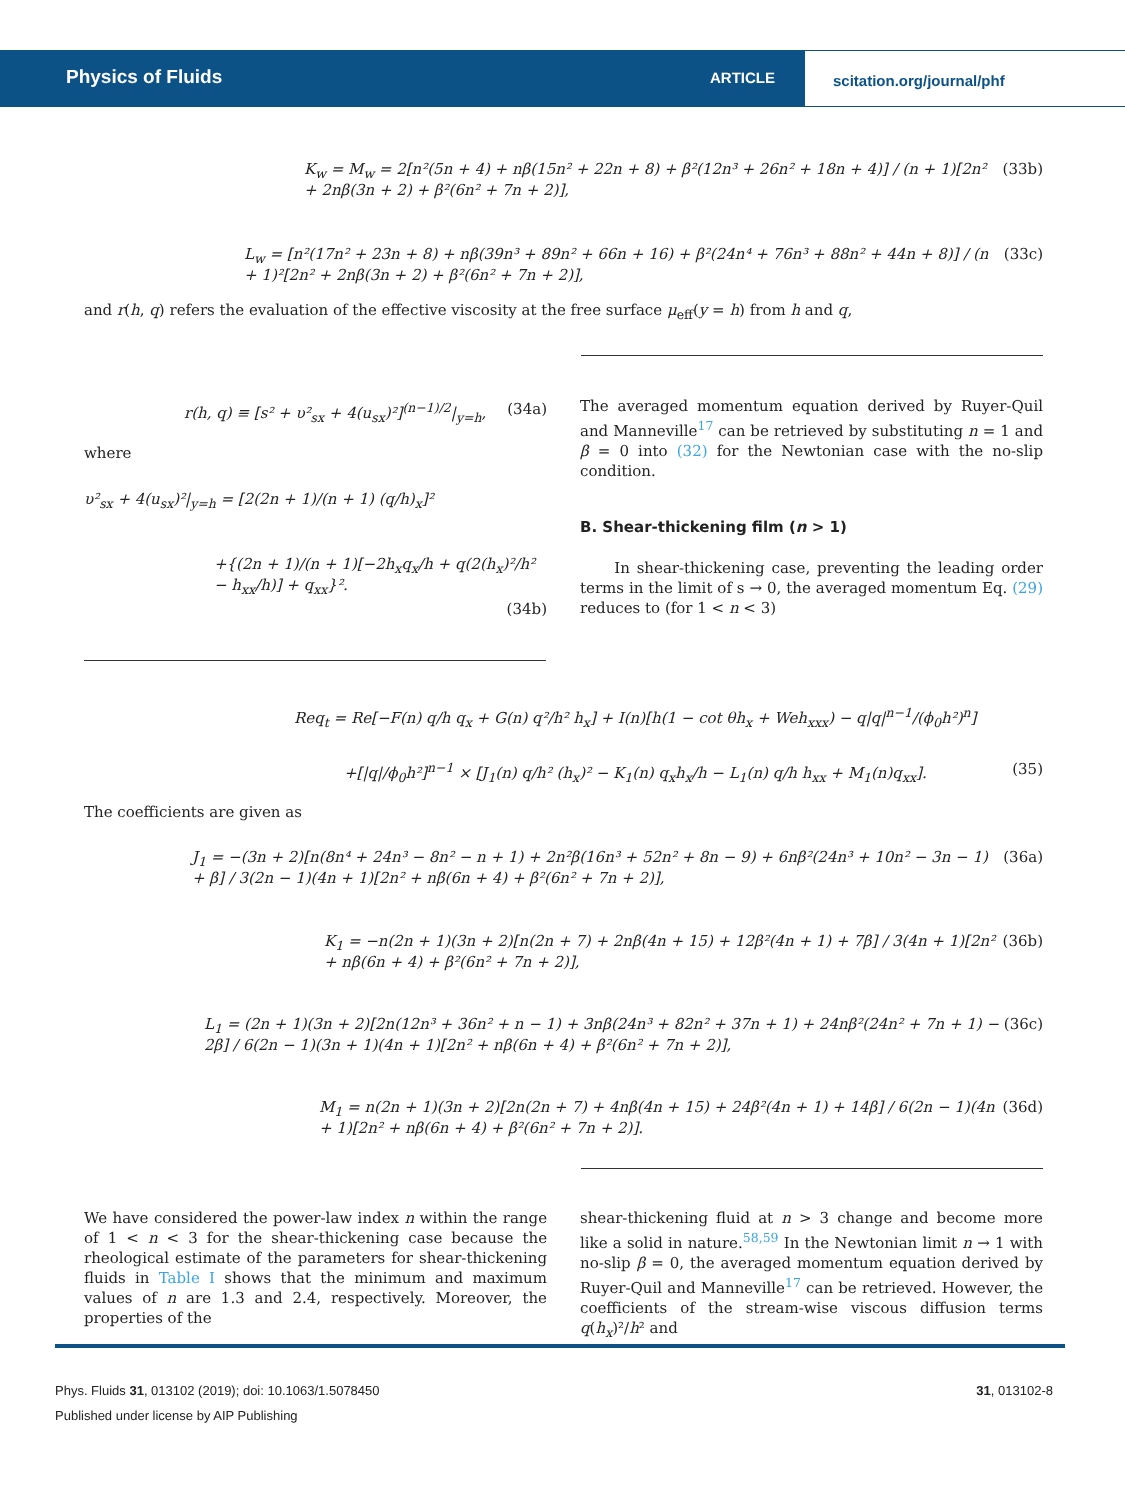Physics of Fluids ARTICLE
scitation.org/journal/phf
K<sub>w</sub> = M<sub>w</sub> = 2[n²(5n + 4) + nβ(15n² + 22n + 8) + β²(12n³ + 26n² + 18n + 4)] / (n + 1)[2n² + 2nβ(3n + 2) + β²(6n² + 7n + 2)], (33b)
L<sub>w</sub> = [n²(17n² + 23n + 8) + nβ(39n³ + 89n² + 66n + 16) + β²(24n⁴ + 76n³ + 88n² + 44n + 8)] / (n + 1)²[2n² + 2nβ(3n + 2) + β²(6n² + 7n + 2)], (33c)
and r(h, q) refers the evaluation of the effective viscosity at the free surface μ<sub>eff</sub>(y = h) from h and q,
r(h, q) ≡ [s² + υ²<sub>sx</sub> + 4(u<sub>sx</sub>)²]<sup>(n−1)/2</sup>|<sub>y=h</sub>, (34a)
where
υ²<sub>sx</sub> + 4(u<sub>sx</sub>)²|<sub>y=h</sub> = [2(2n + 1)/(n + 1) (q/h)<sub>x</sub>]²
+{(2n + 1)/(n + 1)[−2h<sub>x</sub>q<sub>x</sub>/h + q(2(h<sub>x</sub>)²/h² − h<sub>xx</sub>/h)] + q<sub>xx</sub>}².
(34b)
The averaged momentum equation derived by Ruyer-Quil and Manneville<sup>17</sup> can be retrieved by substituting n = 1 and β = 0 into (32) for the Newtonian case with the no-slip condition.
B. Shear-thickening film (n > 1)
In shear-thickening case, preventing the leading order terms in the limit of s → 0, the averaged momentum Eq. (29) reduces to (for 1 < n < 3)
Req<sub>t</sub> = Re[−F(n) q/h q<sub>x</sub> + G(n) q²/h² h<sub>x</sub>] + I(n)[h(1 − cot θh<sub>x</sub> + Weh<sub>xxx</sub>) − q|q|<sup>n−1</sup>/(ϕ<sub>0</sub>h²)<sup>n</sup>]
+[|q|/ϕ<sub>0</sub>h²]<sup>n−1</sup> × [J<sub>1</sub>(n) q/h² (h<sub>x</sub>)² − K<sub>1</sub>(n) q<sub>x</sub>h<sub>x</sub>/h − L<sub>1</sub>(n) q/h h<sub>xx</sub> + M<sub>1</sub>(n)q<sub>xx</sub>]. (35)
The coefficients are given as
J<sub>1</sub> = −(3n + 2)[n(8n⁴ + 24n³ − 8n² − n + 1) + 2n²β(16n³ + 52n² + 8n − 9) + 6nβ²(24n³ + 10n² − 3n − 1) + β] / 3(2n − 1)(4n + 1)[2n² + nβ(6n + 4) + β²(6n² + 7n + 2)], (36a)
K<sub>1</sub> = −n(2n + 1)(3n + 2)[n(2n + 7) + 2nβ(4n + 15) + 12β²(4n + 1) + 7β] / 3(4n + 1)[2n² + nβ(6n + 4) + β²(6n² + 7n + 2)], (36b)
L<sub>1</sub> = (2n + 1)(3n + 2)[2n(12n³ + 36n² + n − 1) + 3nβ(24n³ + 82n² + 37n + 1) + 24nβ²(24n² + 7n + 1) − 2β] / 6(2n − 1)(3n + 1)(4n + 1)[2n² + nβ(6n + 4) + β²(6n² + 7n + 2)], (36c)
M<sub>1</sub> = n(2n + 1)(3n + 2)[2n(2n + 7) + 4nβ(4n + 15) + 24β²(4n + 1) + 14β] / 6(2n − 1)(4n + 1)[2n² + nβ(6n + 4) + β²(6n² + 7n + 2)]. (36d)
We have considered the power-law index n within the range of 1 < n < 3 for the shear-thickening case because the rheological estimate of the parameters for shear-thickening fluids in Table I shows that the minimum and maximum values of n are 1.3 and 2.4, respectively. Moreover, the properties of the
shear-thickening fluid at n > 3 change and become more like a solid in nature.<sup>58,59</sup> In the Newtonian limit n → 1 with no-slip β = 0, the averaged momentum equation derived by Ruyer-Quil and Manneville<sup>17</sup> can be retrieved. However, the coefficients of the stream-wise viscous diffusion terms q(h<sub>x</sub>)²/h² and
Phys. Fluids 31, 013102 (2019); doi: 10.1063/1.5078450
31, 013102-8
Published under license by AIP Publishing